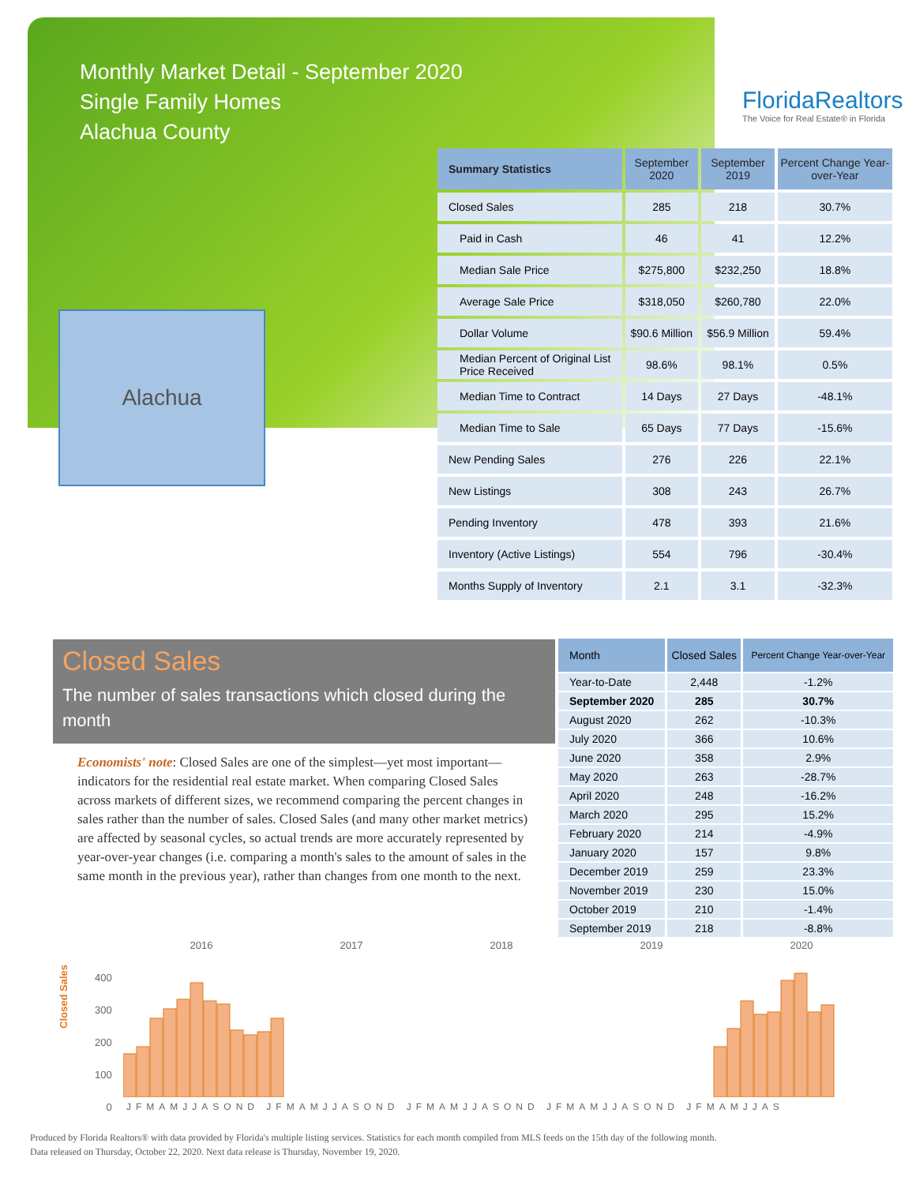Monthly Market Detail - September 2020
Single Family Homes
Alachua County
FloridaRealtors
The Voice for Real Estate® in Florida
Alachua
| Summary Statistics | September 2020 | September 2019 | Percent Change Year-over-Year |
| --- | --- | --- | --- |
| Closed Sales | 285 | 218 | 30.7% |
| Paid in Cash | 46 | 41 | 12.2% |
| Median Sale Price | $275,800 | $232,250 | 18.8% |
| Average Sale Price | $318,050 | $260,780 | 22.0% |
| Dollar Volume | $90.6 Million | $56.9 Million | 59.4% |
| Median Percent of Original List Price Received | 98.6% | 98.1% | 0.5% |
| Median Time to Contract | 14 Days | 27 Days | -48.1% |
| Median Time to Sale | 65 Days | 77 Days | -15.6% |
| New Pending Sales | 276 | 226 | 22.1% |
| New Listings | 308 | 243 | 26.7% |
| Pending Inventory | 478 | 393 | 21.6% |
| Inventory (Active Listings) | 554 | 796 | -30.4% |
| Months Supply of Inventory | 2.1 | 3.1 | -32.3% |
Closed Sales
The number of sales transactions which closed during the month
Economists' note: Closed Sales are one of the simplest—yet most important—indicators for the residential real estate market. When comparing Closed Sales across markets of different sizes, we recommend comparing the percent changes in sales rather than the number of sales. Closed Sales (and many other market metrics) are affected by seasonal cycles, so actual trends are more accurately represented by year-over-year changes (i.e. comparing a month's sales to the amount of sales in the same month in the previous year), rather than changes from one month to the next.
| Month | Closed Sales | Percent Change Year-over-Year |
| --- | --- | --- |
| Year-to-Date | 2,448 | -1.2% |
| September 2020 | 285 | 30.7% |
| August 2020 | 262 | -10.3% |
| July 2020 | 366 | 10.6% |
| June 2020 | 358 | 2.9% |
| May 2020 | 263 | -28.7% |
| April 2020 | 248 | -16.2% |
| March 2020 | 295 | 15.2% |
| February 2020 | 214 | -4.9% |
| January 2020 | 157 | 9.8% |
| December 2019 | 259 | 23.3% |
| November 2019 | 230 | 15.0% |
| October 2019 | 210 | -1.4% |
| September 2019 | 218 | -8.8% |
2016 2017 2018 2019 2020
Closed Sales
400
300
200
100
0
JFMAMJJASOND JFMAMJJASOND JFMAMJJASOND JFMAMJJASOND JFMAMJJAS
Produced by Florida Realtors® with data provided by Florida's multiple listing services. Statistics for each month compiled from MLS feeds on the 15th day of the following month.
Data released on Thursday, October 22, 2020. Next data release is Thursday, November 19, 2020.